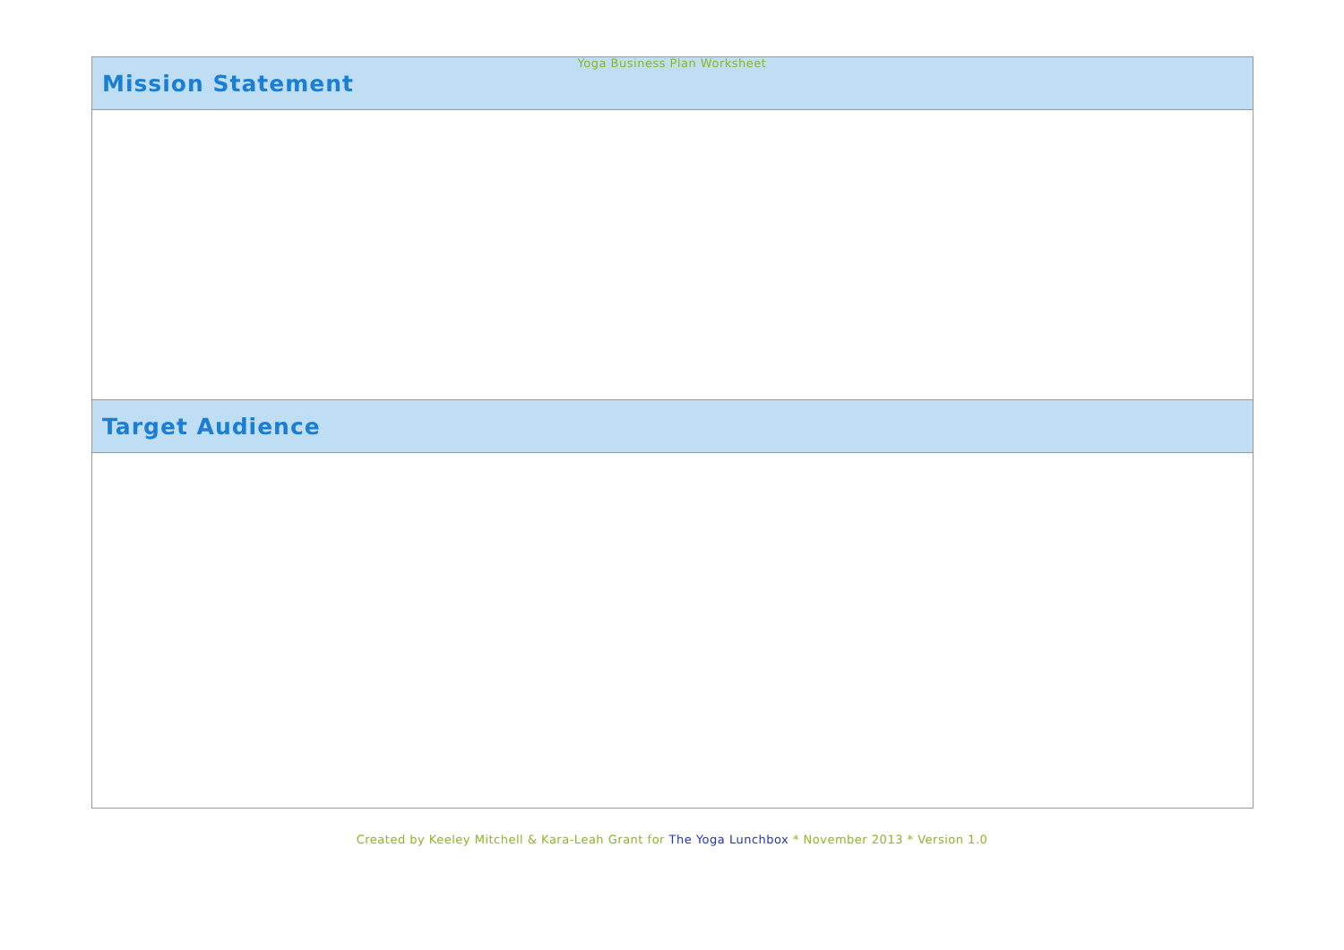Yoga Business Plan Worksheet
| Mission Statement |
| --- |
| Target Audience |
Created by Keeley Mitchell & Kara-Leah Grant for The Yoga Lunchbox * November 2013 * Version 1.0